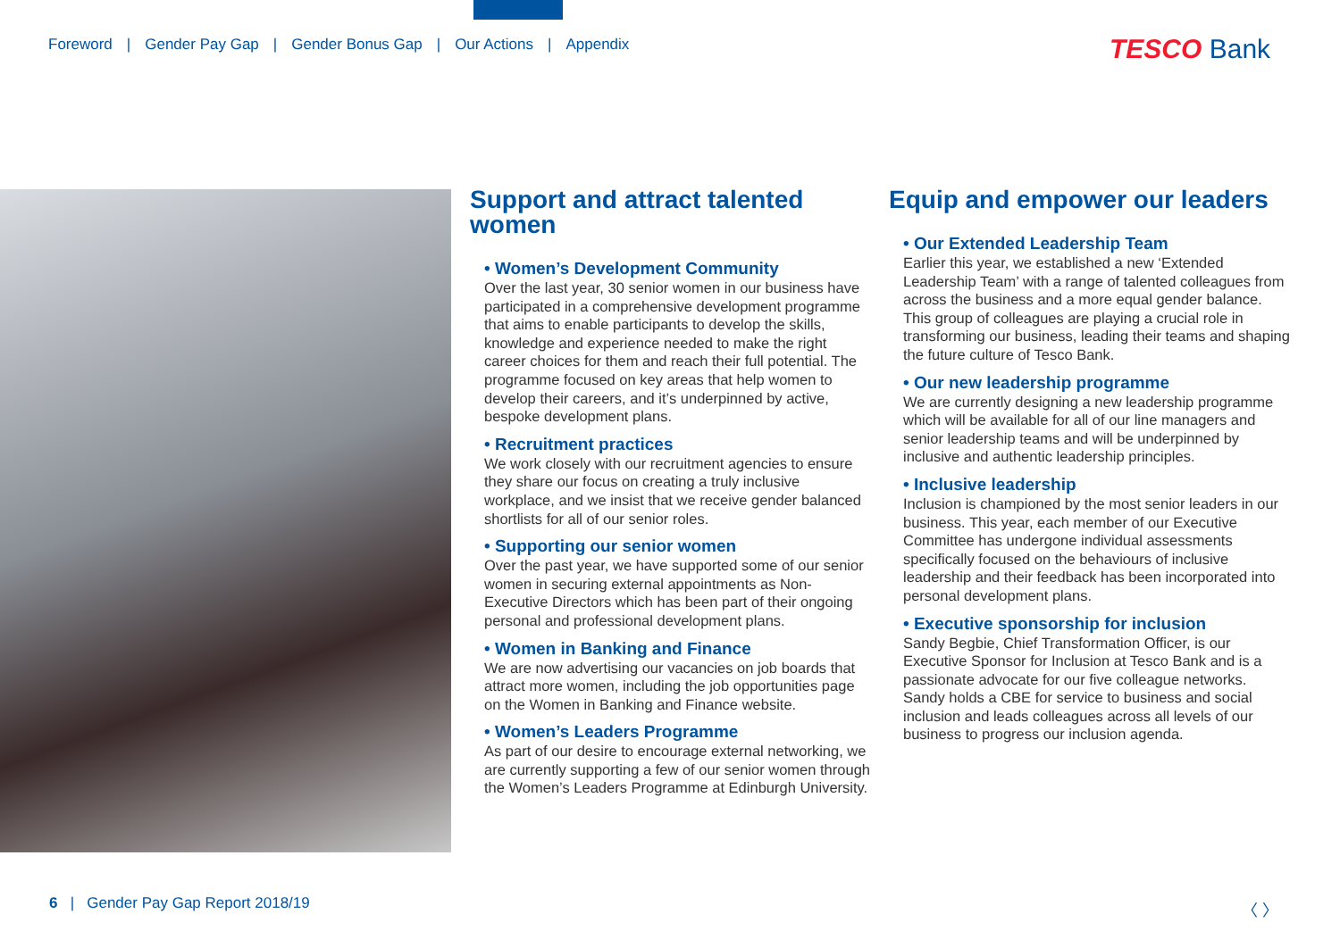Foreword | Gender Pay Gap | Gender Bonus Gap | Our Actions | Appendix
TESCO Bank
Support and attract talented women
• Women’s Development Community
Over the last year, 30 senior women in our business have participated in a comprehensive development programme that aims to enable participants to develop the skills, knowledge and experience needed to make the right career choices for them and reach their full potential. The programme focused on key areas that help women to develop their careers, and it’s underpinned by active, bespoke development plans.
• Recruitment practices
We work closely with our recruitment agencies to ensure they share our focus on creating a truly inclusive workplace, and we insist that we receive gender balanced shortlists for all of our senior roles.
• Supporting our senior women
Over the past year, we have supported some of our senior women in securing external appointments as Non-Executive Directors which has been part of their ongoing personal and professional development plans.
• Women in Banking and Finance
We are now advertising our vacancies on job boards that attract more women, including the job opportunities page on the Women in Banking and Finance website.
• Women’s Leaders Programme
As part of our desire to encourage external networking, we are currently supporting a few of our senior women through the Women’s Leaders Programme at Edinburgh University.
Equip and empower our leaders
• Our Extended Leadership Team
Earlier this year, we established a new ‘Extended Leadership Team’ with a range of talented colleagues from across the business and a more equal gender balance. This group of colleagues are playing a crucial role in transforming our business, leading their teams and shaping the future culture of Tesco Bank.
• Our new leadership programme
We are currently designing a new leadership programme which will be available for all of our line managers and senior leadership teams and will be underpinned by inclusive and authentic leadership principles.
• Inclusive leadership
Inclusion is championed by the most senior leaders in our business. This year, each member of our Executive Committee has undergone individual assessments specifically focused on the behaviours of inclusive leadership and their feedback has been incorporated into personal development plans.
• Executive sponsorship for inclusion
Sandy Begbie, Chief Transformation Officer, is our Executive Sponsor for Inclusion at Tesco Bank and is a passionate advocate for our five colleague networks. Sandy holds a CBE for service to business and social inclusion and leads colleagues across all levels of our business to progress our inclusion agenda.
6 | Gender Pay Gap Report 2018/19
〈 〉